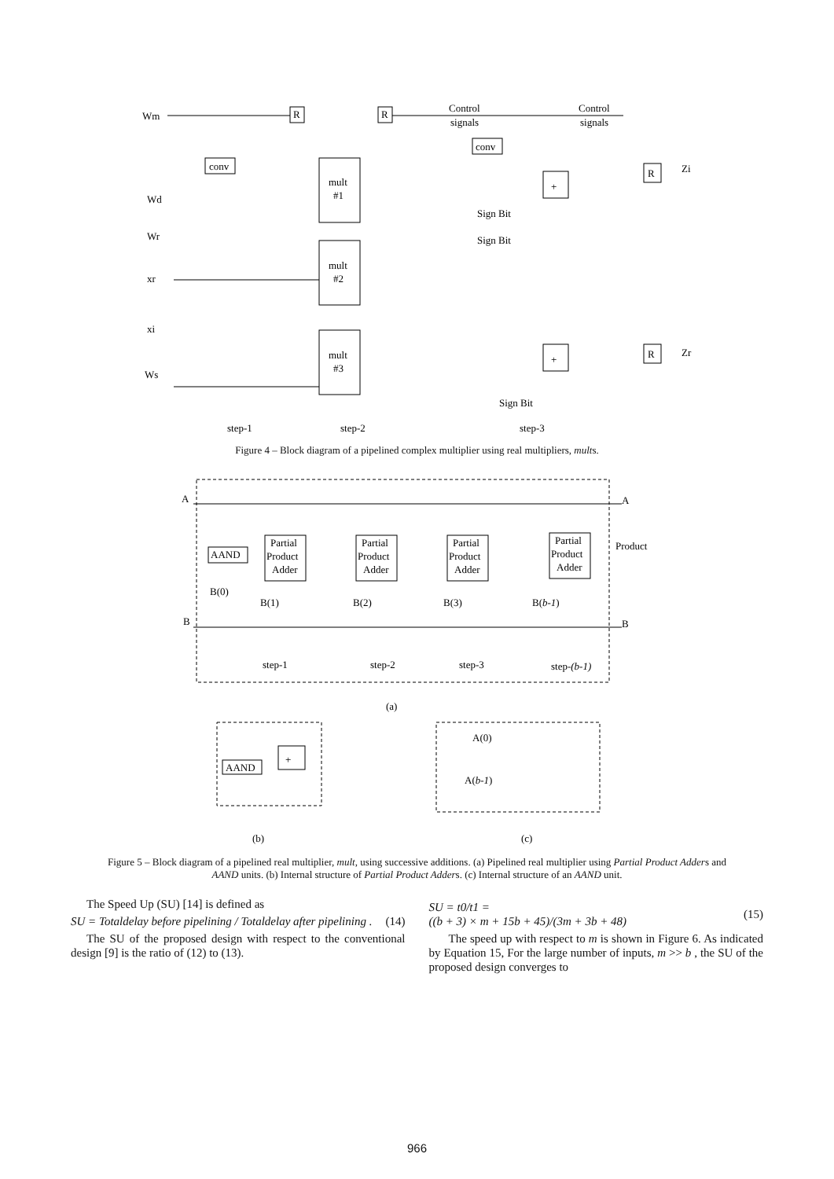Wm
Wd
Wr
xr
xi
Ws
R
R
Control
signals
Control
signals
conv
conv
mult
#1
mult
#2
mult
#3
Sign Bit
Sign Bit
Sign Bit
Zi
Zr
R
R
+
+
step-1
step-2
step-3
Figure 4 – Block diagram of a pipelined complex multiplier using real multipliers, mults.
A
B
A
B
AAND
Partial
Product
Adder
Partial
Product
Adder
Partial
Product
Adder
Partial
Product
Adder
Product
B(0)
B(1)
B(2)
B(3)
B(b-1)
step-1
step-2
step-3
step-(b-1)
(a)
AAND
+
A(0)
A(b-1)
(b)
(c)
Figure 5 – Block diagram of a pipelined real multiplier, mult, using successive additions. (a) Pipelined real multiplier using Partial Product Adders and AAND units. (b) Internal structure of Partial Product Adders. (c) Internal structure of an AAND unit.
The Speed Up (SU) [14] is defined as
SU = Totaldelay before pipelining / Totaldelay after pipelining . (14)
The SU of the proposed design with respect to the conventional design [9] is the ratio of (12) to (13).
SU = t0/t1 =
((b + 3) × m + 15b + 45)/(3m + 3b + 48) (15)
The speed up with respect to m is shown in Figure 6. As indicated by Equation 15, For the large number of inputs, m >> b , the SU of the proposed design converges to
966